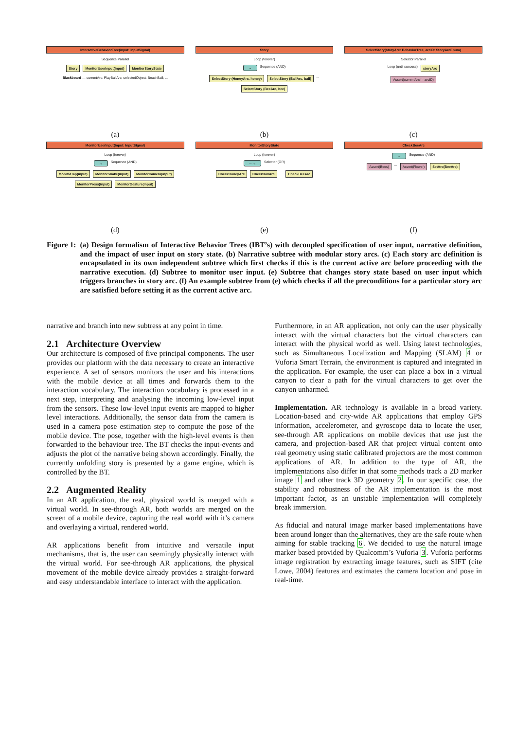InteractiveBehaviorTree(input: InputSignal)
Sequence Parallel
Story MonitorUserInput(input) MonitorStoryState
Blackboard — currentArc: PlayBallArc; selectedObject: BeachBall; ...
(a)
Story
Loop (forever)
→ Sequence (AND)
SelectStory (HoneyArc, honey) SelectStory (BallArc, ball) ... SelectStory (BeeArc, bee)
(b)
SelectStory(storyArc: BehaviorTree, arcID: StoryArcEnum)
Selector Parallel
Loop (until success) storyArc
Assert(currentArc != arcID)
(c)
MonitorUserInput(input: InputSignal)
Loop (forever)
→ Sequence (AND)
MonitorTap(input) MonitorShake(input) MonitorCamera(input) MonitorPress(input) MonitorGesture(input)
(d)
MonitorStoryState
Loop (forever)
···→ Selector (OR)
CheckHoneyArc CheckBallArc ... CheckBeeArc
(e)
CheckBeeArc
→ Sequence (AND)
Assert(Bees) ... Assert(Flower) SetArc(BeeArc)
(f)
Figure 1: (a) Design formalism of Interactive Behavior Trees (IBT’s) with decoupled specification of user input, narrative definition, and the impact of user input on story state. (b) Narrative subtree with modular story arcs. (c) Each story arc definition is encapsulated in its own independent subtree which first checks if this is the current active arc before proceeding with the narrative execution. (d) Subtree to monitor user input. (e) Subtree that changes story state based on user input which triggers branches in story arc. (f) An example subtree from (e) which checks if all the preconditions for a particular story arc are satisfied before setting it as the current active arc.
narrative and branch into new subtress at any point in time.
2.1 Architecture Overview
Our architecture is composed of five principal components. The user provides our platform with the data necessary to create an interactive experience. A set of sensors monitors the user and his interactions with the mobile device at all times and forwards them to the interaction vocabulary. The interaction vocabulary is processed in a next step, interpreting and analysing the incoming low-level input from the sensors. These low-level input events are mapped to higher level interactions. Additionally, the sensor data from the camera is used in a camera pose estimation step to compute the pose of the mobile device. The pose, together with the high-level events is then forwarded to the behaviour tree. The BT checks the input-events and adjusts the plot of the narrative being shown accordingly. Finally, the currently unfolding story is presented by a game engine, which is controlled by the BT.
2.2 Augmented Reality
In an AR application, the real, physical world is merged with a virtual world. In see-through AR, both worlds are merged on the screen of a mobile device, capturing the real world with it’s camera and overlaying a virtual, rendered world.
AR applications benefit from intuitive and versatile input mechanisms, that is, the user can seemingly physically interact with the virtual world. For see-through AR applications, the physical movement of the mobile device already provides a straight-forward and easy understandable interface to interact with the application.
Furthermore, in an AR application, not only can the user physically interact with the virtual characters but the virtual characters can interact with the physical world as well. Using latest technologies, such as Simultaneous Localization and Mapping (SLAM) 4 or Vuforia Smart Terrain, the environment is captured and integrated in the application. For example, the user can place a box in a virtual canyon to clear a path for the virtual characters to get over the canyon unharmed.
Implementation. AR technology is available in a broad variety. Location-based and city-wide AR applications that employ GPS information, accelerometer, and gyroscope data to locate the user, see-through AR applications on mobile devices that use just the camera, and projection-based AR that project virtual content onto real geometry using static calibrated projectors are the most common applications of AR. In addition to the type of AR, the implementations also differ in that some methods track a 2D marker image 1 and other track 3D geometry 2. In our specific case, the stability and robustness of the AR implementation is the most important factor, as an unstable implementation will completely break immersion.
As fiducial and natural image marker based implementations have been around longer than the alternatives, they are the safe route when aiming for stable tracking 6. We decided to use the natural image marker based provided by Qualcomm’s Vuforia 3. Vuforia performs image registration by extracting image features, such as SIFT (cite Lowe, 2004) features and estimates the camera location and pose in real-time.